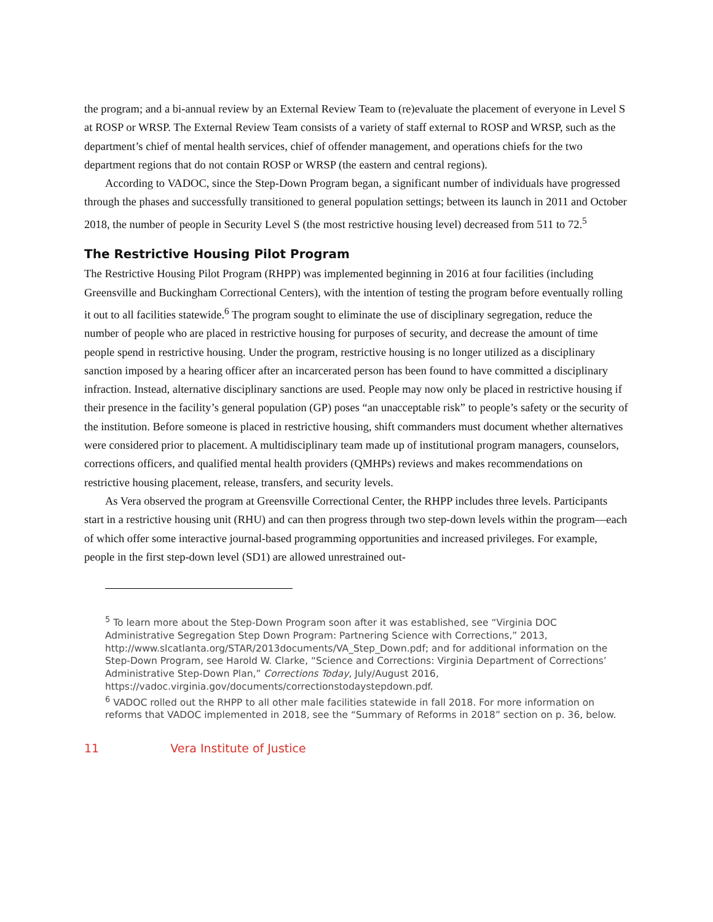the program; and a bi-annual review by an External Review Team to (re)evaluate the placement of everyone in Level S at ROSP or WRSP. The External Review Team consists of a variety of staff external to ROSP and WRSP, such as the department’s chief of mental health services, chief of offender management, and operations chiefs for the two department regions that do not contain ROSP or WRSP (the eastern and central regions).
According to VADOC, since the Step-Down Program began, a significant number of individuals have progressed through the phases and successfully transitioned to general population settings; between its launch in 2011 and October 2018, the number of people in Security Level S (the most restrictive housing level) decreased from 511 to 72.<sup>5</sup>
The Restrictive Housing Pilot Program
The Restrictive Housing Pilot Program (RHPP) was implemented beginning in 2016 at four facilities (including Greensville and Buckingham Correctional Centers), with the intention of testing the program before eventually rolling it out to all facilities statewide.<sup>6</sup> The program sought to eliminate the use of disciplinary segregation, reduce the number of people who are placed in restrictive housing for purposes of security, and decrease the amount of time people spend in restrictive housing. Under the program, restrictive housing is no longer utilized as a disciplinary sanction imposed by a hearing officer after an incarcerated person has been found to have committed a disciplinary infraction. Instead, alternative disciplinary sanctions are used. People may now only be placed in restrictive housing if their presence in the facility’s general population (GP) poses “an unacceptable risk” to people’s safety or the security of the institution. Before someone is placed in restrictive housing, shift commanders must document whether alternatives were considered prior to placement. A multidisciplinary team made up of institutional program managers, counselors, corrections officers, and qualified mental health providers (QMHPs) reviews and makes recommendations on restrictive housing placement, release, transfers, and security levels.
As Vera observed the program at Greensville Correctional Center, the RHPP includes three levels. Participants start in a restrictive housing unit (RHU) and can then progress through two step-down levels within the program—each of which offer some interactive journal-based programming opportunities and increased privileges. For example, people in the first step-down level (SD1) are allowed unrestrained out-
<sup>5</sup> To learn more about the Step-Down Program soon after it was established, see “Virginia DOC Administrative Segregation Step Down Program: Partnering Science with Corrections,” 2013, http://www.slcatlanta.org/STAR/2013documents/VA_Step_Down.pdf; and for additional information on the Step-Down Program, see Harold W. Clarke, “Science and Corrections: Virginia Department of Corrections’ Administrative Step-Down Plan,” Corrections Today, July/August 2016, https://vadoc.virginia.gov/documents/correctionstodaystepdown.pdf.
<sup>6</sup> VADOC rolled out the RHPP to all other male facilities statewide in fall 2018. For more information on reforms that VADOC implemented in 2018, see the “Summary of Reforms in 2018” section on p. 36, below.
11 Vera Institute of Justice